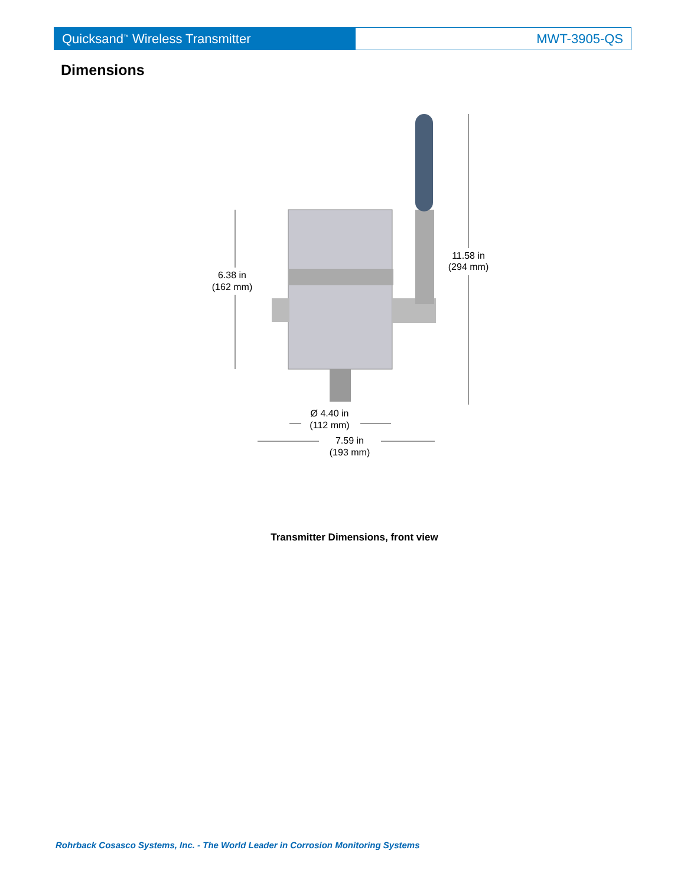Quicksand<sup>™</sup> Wireless Transmitter MWT-3905-QS
Dimensions
6.38 in
(162 mm)
11.58 in
(294 mm)
Ø 4.40 in
(112 mm)
7.59 in
(193 mm)
Transmitter Dimensions, front view
Rohrback Cosasco Systems, Inc. - The World Leader in Corrosion Monitoring Systems